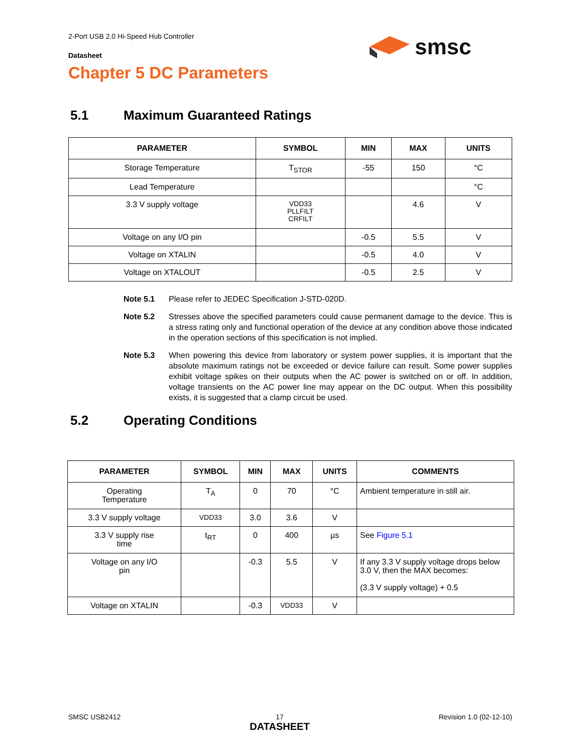2-Port USB 2.0 Hi-Speed Hub Controller
Datasheet
smsc
Chapter 5 DC Parameters
5.1 Maximum Guaranteed Ratings
| PARAMETER | SYMBOL | MIN | MAX | UNITS |
| --- | --- | --- | --- | --- |
| Storage Temperature | T<sub>STOR</sub> | -55 | 150 | °C |
| Lead Temperature | | | | °C |
| 3.3 V supply voltage | VDD33 PLLFILT CRFILT | | 4.6 | V |
| Voltage on any I/O pin | | -0.5 | 5.5 | V |
| Voltage on XTALIN | | -0.5 | 4.0 | V |
| Voltage on XTALOUT | | -0.5 | 2.5 | V |
Note 5.1 Please refer to JEDEC Specification J-STD-020D.
Note 5.2 Stresses above the specified parameters could cause permanent damage to the device. This is a stress rating only and functional operation of the device at any condition above those indicated in the operation sections of this specification is not implied.
Note 5.3 When powering this device from laboratory or system power supplies, it is important that the absolute maximum ratings not be exceeded or device failure can result. Some power supplies exhibit voltage spikes on their outputs when the AC power is switched on or off. In addition, voltage transients on the AC power line may appear on the DC output. When this possibility exists, it is suggested that a clamp circuit be used.
5.2 Operating Conditions
| PARAMETER | SYMBOL | MIN | MAX | UNITS | COMMENTS |
| --- | --- | --- | --- | --- | --- |
| Operating Temperature | T<sub>A</sub> | 0 | 70 | °C | Ambient temperature in still air. |
| 3.3 V supply voltage | VDD33 | 3.0 | 3.6 | V | |
| 3.3 V supply rise time | t<sub>RT</sub> | 0 | 400 | µs | See Figure 5.1 |
| Voltage on any I/O pin | | -0.3 | 5.5 | V | If any 3.3 V supply voltage drops below 3.0 V, then the MAX becomes: (3.3 V supply voltage) + 0.5 |
| Voltage on XTALIN | | -0.3 | VDD33 | V | |
SMSC USB2412 17
DATASHEET Revision 1.0 (02-12-10)